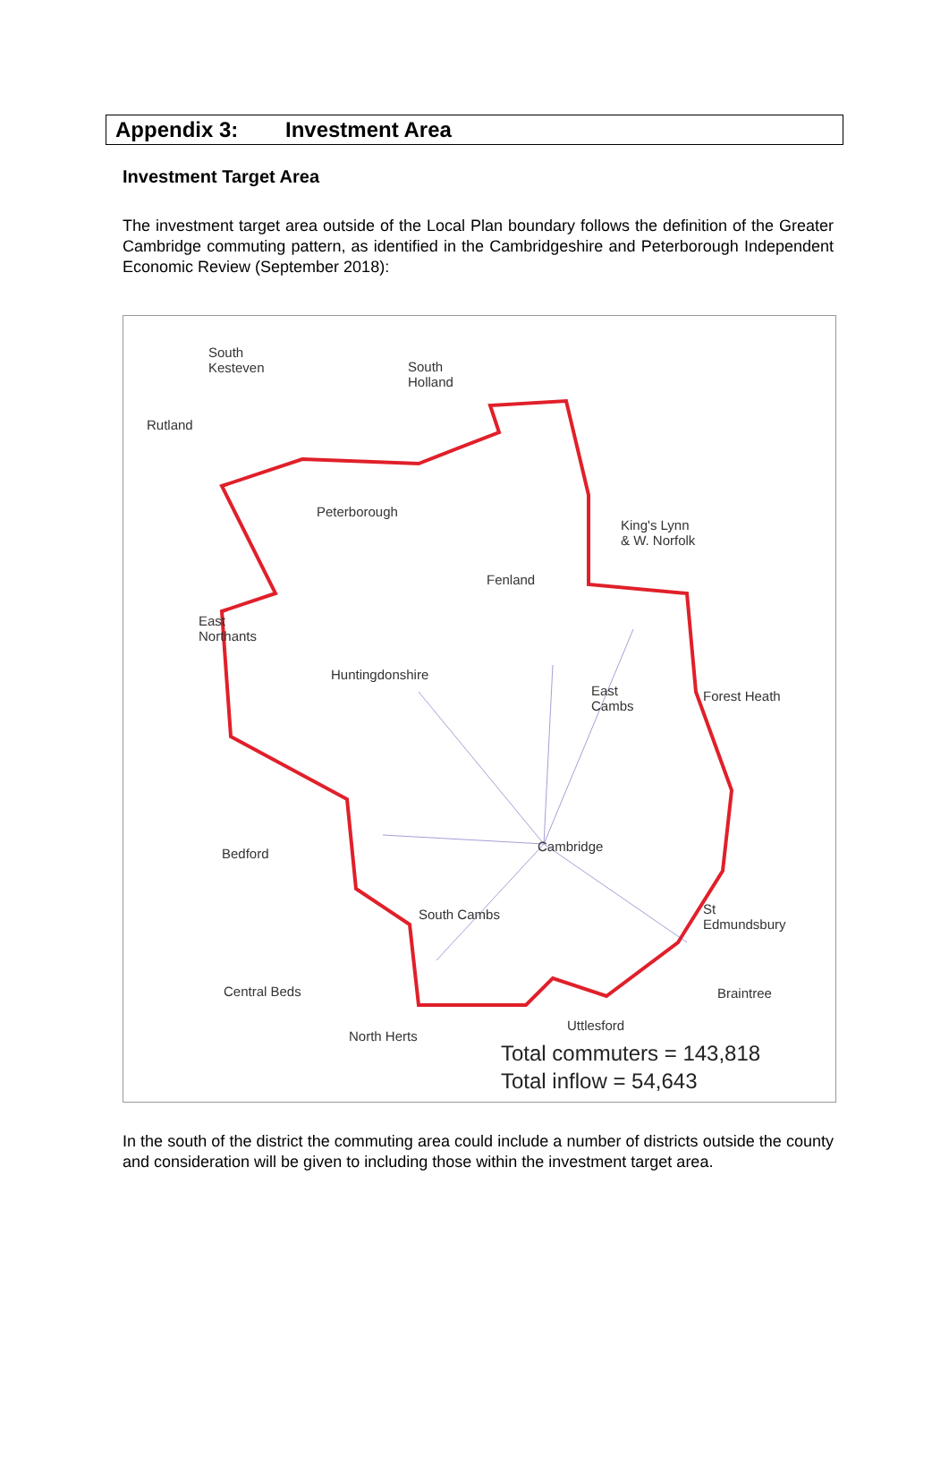Appendix 3: Investment Area
Investment Target Area
The investment target area outside of the Local Plan boundary follows the definition of the Greater Cambridge commuting pattern, as identified in the Cambridgeshire and Peterborough Independent Economic Review (September 2018):
South
Kesteven
South
Holland
Rutland
Peterborough
King's Lynn
& W. Norfolk
Fenland
East
Northants
Huntingdonshire
East
Cambs
Forest Heath
Cambridge
Bedford
South Cambs
St
Edmundsbury
Central Beds Braintree
Uttlesford
North Herts
Total commuters = 143,818
Total inflow = 54,643
In the south of the district the commuting area could include a number of districts outside the county and consideration will be given to including those within the investment target area.